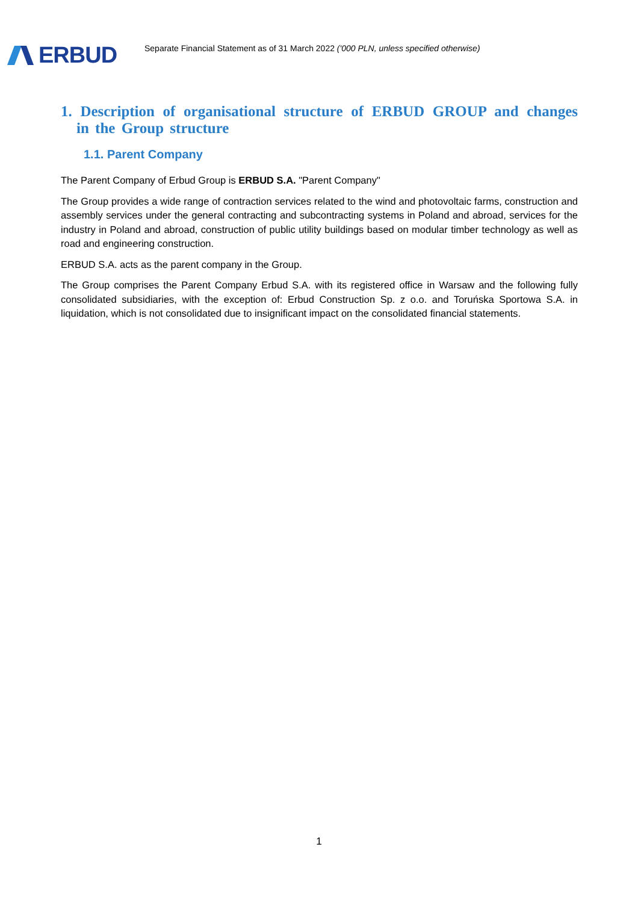ERBUD
Separate Financial Statement as of 31 March 2022 ('000 PLN, unless specified otherwise)
1. Description of organisational structure of ERBUD GROUP and changes in the Group structure
1.1. Parent Company
The Parent Company of Erbud Group is ERBUD S.A. "Parent Company"
The Group provides a wide range of contraction services related to the wind and photovoltaic farms, construction and assembly services under the general contracting and subcontracting systems in Poland and abroad, services for the industry in Poland and abroad, construction of public utility buildings based on modular timber technology as well as road and engineering construction.
ERBUD S.A. acts as the parent company in the Group.
The Group comprises the Parent Company Erbud S.A. with its registered office in Warsaw and the following fully consolidated subsidiaries, with the exception of: Erbud Construction Sp. z o.o. and Toruńska Sportowa S.A. in liquidation, which is not consolidated due to insignificant impact on the consolidated financial statements.
1